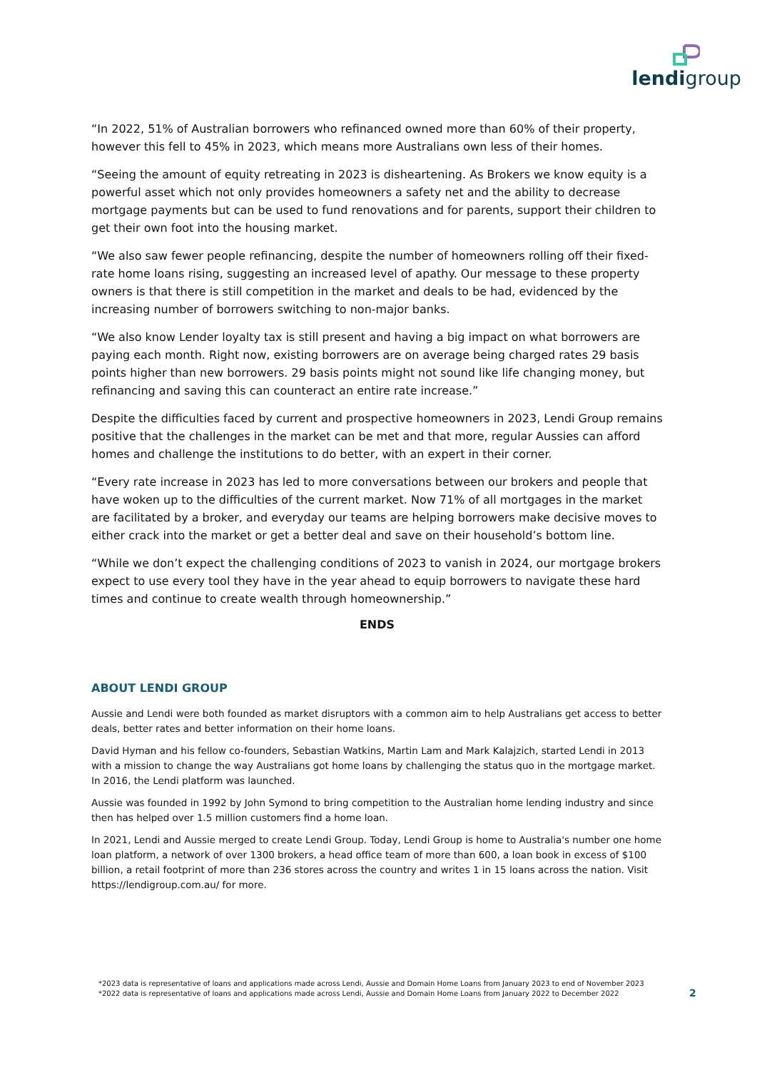lendigroup
“In 2022, 51% of Australian borrowers who refinanced owned more than 60% of their property, however this fell to 45% in 2023, which means more Australians own less of their homes.
“Seeing the amount of equity retreating in 2023 is disheartening. As Brokers we know equity is a powerful asset which not only provides homeowners a safety net and the ability to decrease mortgage payments but can be used to fund renovations and for parents, support their children to get their own foot into the housing market.
“We also saw fewer people refinancing, despite the number of homeowners rolling off their fixed-rate home loans rising, suggesting an increased level of apathy. Our message to these property owners is that there is still competition in the market and deals to be had, evidenced by the increasing number of borrowers switching to non-major banks.
“We also know Lender loyalty tax is still present and having a big impact on what borrowers are paying each month. Right now, existing borrowers are on average being charged rates 29 basis points higher than new borrowers. 29 basis points might not sound like life changing money, but refinancing and saving this can counteract an entire rate increase.”
Despite the difficulties faced by current and prospective homeowners in 2023, Lendi Group remains positive that the challenges in the market can be met and that more, regular Aussies can afford homes and challenge the institutions to do better, with an expert in their corner.
“Every rate increase in 2023 has led to more conversations between our brokers and people that have woken up to the difficulties of the current market. Now 71% of all mortgages in the market are facilitated by a broker, and everyday our teams are helping borrowers make decisive moves to either crack into the market or get a better deal and save on their household’s bottom line.
“While we don’t expect the challenging conditions of 2023 to vanish in 2024, our mortgage brokers expect to use every tool they have in the year ahead to equip borrowers to navigate these hard times and continue to create wealth through homeownership.”
ENDS
ABOUT LENDI GROUP
Aussie and Lendi were both founded as market disruptors with a common aim to help Australians get access to better deals, better rates and better information on their home loans.
David Hyman and his fellow co-founders, Sebastian Watkins, Martin Lam and Mark Kalajzich, started Lendi in 2013 with a mission to change the way Australians got home loans by challenging the status quo in the mortgage market. In 2016, the Lendi platform was launched.
Aussie was founded in 1992 by John Symond to bring competition to the Australian home lending industry and since then has helped over 1.5 million customers find a home loan.
In 2021, Lendi and Aussie merged to create Lendi Group. Today, Lendi Group is home to Australia's number one home loan platform, a network of over 1300 brokers, a head office team of more than 600, a loan book in excess of $100 billion, a retail footprint of more than 236 stores across the country and writes 1 in 15 loans across the nation. Visit https://lendigroup.com.au/ for more.
*2023 data is representative of loans and applications made across Lendi, Aussie and Domain Home Loans from January 2023 to end of November 2023
*2022 data is representative of loans and applications made across Lendi, Aussie and Domain Home Loans from January 2022 to December 2022
2